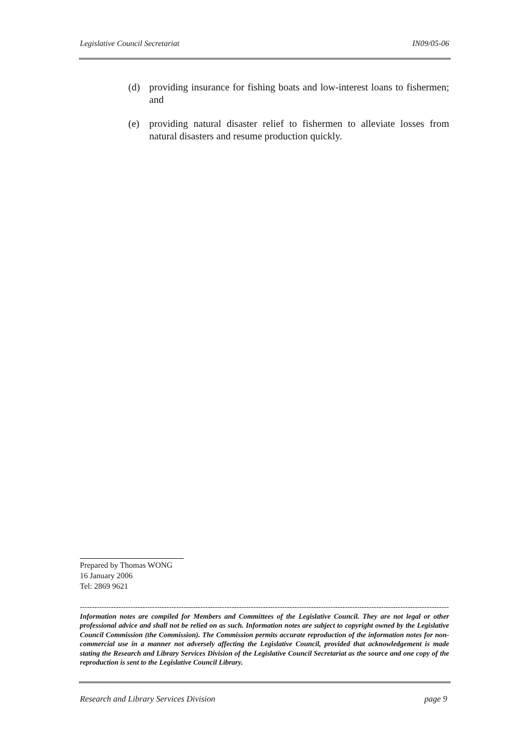Legislative Council Secretariat IN09/05-06
(d) providing insurance for fishing boats and low-interest loans to fishermen; and
(e) providing natural disaster relief to fishermen to alleviate losses from natural disasters and resume production quickly.
Prepared by Thomas WONG
16 January 2006
Tel: 2869 9621
------------------------------------------------------------------------------------------------------------------------------------------------------------
Information notes are compiled for Members and Committees of the Legislative Council. They are not legal or other professional advice and shall not be relied on as such. Information notes are subject to copyright owned by the Legislative Council Commission (the Commission). The Commission permits accurate reproduction of the information notes for non-commercial use in a manner not adversely affecting the Legislative Council, provided that acknowledgement is made stating the Research and Library Services Division of the Legislative Council Secretariat as the source and one copy of the reproduction is sent to the Legislative Council Library.
Research and Library Services Division page 9